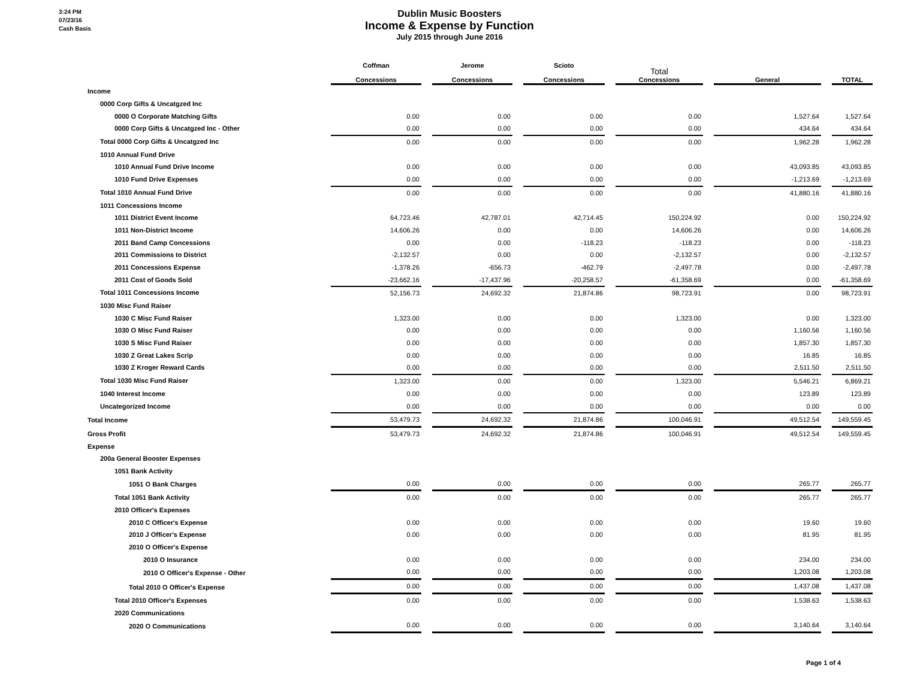3:24 PM
07/23/16
Cash Basis
Dublin Music Boosters
Income & Expense by Function
July 2015 through June 2016
| | Coffman Concessions | | Jerome Concessions | | Scioto Concessions | | Total Concessions | | General | | TOTAL |
| --- | --- | --- | --- | --- | --- | --- | --- | --- | --- | --- | --- |
| Income | | | | | | | | | | | |
| 0000 Corp Gifts & Uncatgzed Inc | | | | | | | | | | | |
| 0000 O Corporate Matching Gifts | 0.00 | | 0.00 | | 0.00 | | 0.00 | | 1,527.64 | | 1,527.64 |
| 0000 Corp Gifts & Uncatgzed Inc - Other | 0.00 | | 0.00 | | 0.00 | | 0.00 | | 434.64 | | 434.64 |
| Total 0000 Corp Gifts & Uncatgzed Inc | 0.00 | | 0.00 | | 0.00 | | 0.00 | | 1,962.28 | | 1,962.28 |
| 1010 Annual Fund Drive | | | | | | | | | | | |
| 1010 Annual Fund Drive Income | 0.00 | | 0.00 | | 0.00 | | 0.00 | | 43,093.85 | | 43,093.85 |
| 1010 Fund Drive Expenses | 0.00 | | 0.00 | | 0.00 | | 0.00 | | -1,213.69 | | -1,213.69 |
| Total 1010 Annual Fund Drive | 0.00 | | 0.00 | | 0.00 | | 0.00 | | 41,880.16 | | 41,880.16 |
| 1011 Concessions Income | | | | | | | | | | | |
| 1011 District Event Income | 64,723.46 | | 42,787.01 | | 42,714.45 | | 150,224.92 | | 0.00 | | 150,224.92 |
| 1011 Non-District Income | 14,606.26 | | 0.00 | | 0.00 | | 14,606.26 | | 0.00 | | 14,606.26 |
| 2011 Band Camp Concessions | 0.00 | | 0.00 | | -118.23 | | -118.23 | | 0.00 | | -118.23 |
| 2011 Commissions to District | -2,132.57 | | 0.00 | | 0.00 | | -2,132.57 | | 0.00 | | -2,132.57 |
| 2011 Concessions Expense | -1,378.26 | | -656.73 | | -462.79 | | -2,497.78 | | 0.00 | | -2,497.78 |
| 2011 Cost of Goods Sold | -23,662.16 | | -17,437.96 | | -20,258.57 | | -61,358.69 | | 0.00 | | -61,358.69 |
| Total 1011 Concessions Income | 52,156.73 | | 24,692.32 | | 21,874.86 | | 98,723.91 | | 0.00 | | 98,723.91 |
| 1030 Misc Fund Raiser | | | | | | | | | | | |
| 1030 C Misc Fund Raiser | 1,323.00 | | 0.00 | | 0.00 | | 1,323.00 | | 0.00 | | 1,323.00 |
| 1030 O Misc Fund Raiser | 0.00 | | 0.00 | | 0.00 | | 0.00 | | 1,160.56 | | 1,160.56 |
| 1030 S Misc Fund Raiser | 0.00 | | 0.00 | | 0.00 | | 0.00 | | 1,857.30 | | 1,857.30 |
| 1030 Z Great Lakes Scrip | 0.00 | | 0.00 | | 0.00 | | 0.00 | | 16.85 | | 16.85 |
| 1030 Z Kroger Reward Cards | 0.00 | | 0.00 | | 0.00 | | 0.00 | | 2,511.50 | | 2,511.50 |
| Total 1030 Misc Fund Raiser | 1,323.00 | | 0.00 | | 0.00 | | 1,323.00 | | 5,546.21 | | 6,869.21 |
| 1040 Interest Income | 0.00 | | 0.00 | | 0.00 | | 0.00 | | 123.89 | | 123.89 |
| Uncategorized Income | 0.00 | | 0.00 | | 0.00 | | 0.00 | | 0.00 | | 0.00 |
| Total Income | 53,479.73 | | 24,692.32 | | 21,874.86 | | 100,046.91 | | 49,512.54 | | 149,559.45 |
| Gross Profit | 53,479.73 | | 24,692.32 | | 21,874.86 | | 100,046.91 | | 49,512.54 | | 149,559.45 |
| Expense | | | | | | | | | | | |
| 200a General Booster Expenses | | | | | | | | | | | |
| 1051 Bank Activity | | | | | | | | | | | |
| 1051 O Bank Charges | 0.00 | | 0.00 | | 0.00 | | 0.00 | | 265.77 | | 265.77 |
| Total 1051 Bank Activity | 0.00 | | 0.00 | | 0.00 | | 0.00 | | 265.77 | | 265.77 |
| 2010 Officer's Expenses | | | | | | | | | | | |
| 2010 C Officer's Expense | 0.00 | | 0.00 | | 0.00 | | 0.00 | | 19.60 | | 19.60 |
| 2010 J Officer's Expense | 0.00 | | 0.00 | | 0.00 | | 0.00 | | 81.95 | | 81.95 |
| 2010 O Officer's Expense | | | | | | | | | | | |
| 2010 O Insurance | 0.00 | | 0.00 | | 0.00 | | 0.00 | | 234.00 | | 234.00 |
| 2010 O Officer's Expense - Other | 0.00 | | 0.00 | | 0.00 | | 0.00 | | 1,203.08 | | 1,203.08 |
| Total 2010 O Officer's Expense | 0.00 | | 0.00 | | 0.00 | | 0.00 | | 1,437.08 | | 1,437.08 |
| Total 2010 Officer's Expenses | 0.00 | | 0.00 | | 0.00 | | 0.00 | | 1,538.63 | | 1,538.63 |
| 2020 Communications | | | | | | | | | | | |
| 2020 O Communications | 0.00 | | 0.00 | | 0.00 | | 0.00 | | 3,140.64 | | 3,140.64 |
Page 1 of 4